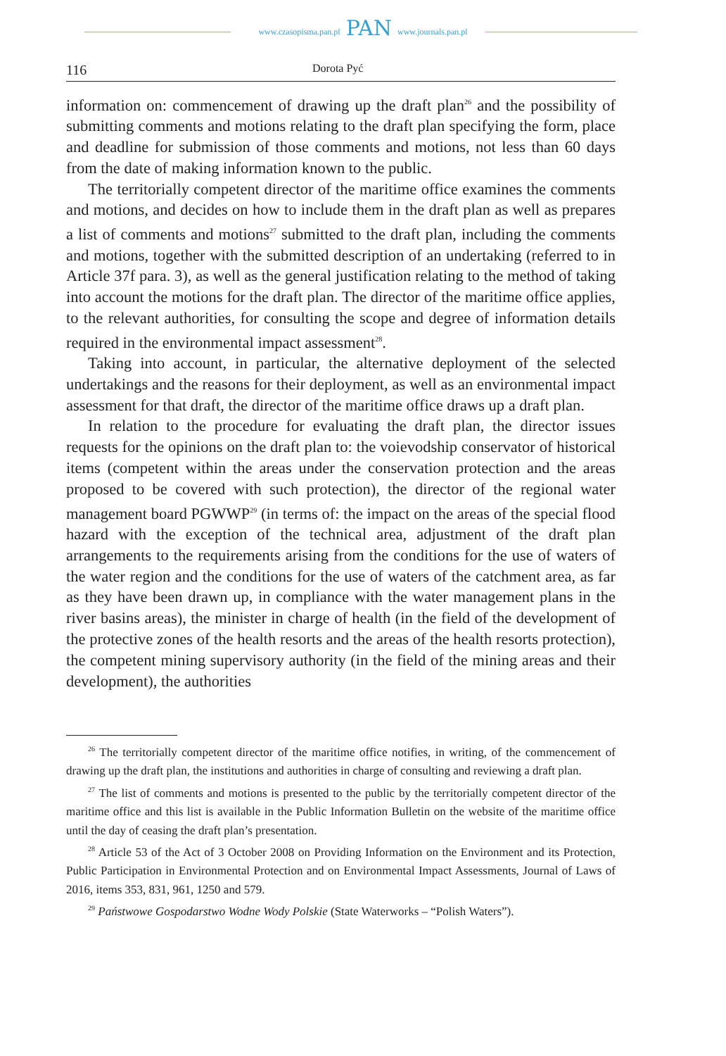www.czasopisma.pan.pl
PAN
www.journals.pan.pl
116
Dorota Pyć
information on: commencement of drawing up the draft plan<sup>26</sup> and the possibility of submitting comments and motions relating to the draft plan specifying the form, place and deadline for submission of those comments and motions, not less than 60 days from the date of making information known to the public.
The territorially competent director of the maritime office examines the comments and motions, and decides on how to include them in the draft plan as well as prepares a list of comments and motions<sup>27</sup> submitted to the draft plan, including the comments and motions, together with the submitted description of an undertaking (referred to in Article 37f para. 3), as well as the general justification relating to the method of taking into account the motions for the draft plan. The director of the maritime office applies, to the relevant authorities, for consulting the scope and degree of information details required in the environmental impact assessment<sup>28</sup>.
Taking into account, in particular, the alternative deployment of the selected undertakings and the reasons for their deployment, as well as an environmental impact assessment for that draft, the director of the maritime office draws up a draft plan.
In relation to the procedure for evaluating the draft plan, the director issues requests for the opinions on the draft plan to: the voievodship conservator of historical items (competent within the areas under the conservation protection and the areas proposed to be covered with such protection), the director of the regional water management board PGWWP<sup>29</sup> (in terms of: the impact on the areas of the special flood hazard with the exception of the technical area, adjustment of the draft plan arrangements to the requirements arising from the conditions for the use of waters of the water region and the conditions for the use of waters of the catchment area, as far as they have been drawn up, in compliance with the water management plans in the river basins areas), the minister in charge of health (in the field of the development of the protective zones of the health resorts and the areas of the health resorts protection), the competent mining supervisory authority (in the field of the mining areas and their development), the authorities
<sup>26</sup> The territorially competent director of the maritime office notifies, in writing, of the commencement of drawing up the draft plan, the institutions and authorities in charge of consulting and reviewing a draft plan.
<sup>27</sup> The list of comments and motions is presented to the public by the territorially competent director of the maritime office and this list is available in the Public Information Bulletin on the website of the maritime office until the day of ceasing the draft plan’s presentation.
<sup>28</sup> Article 53 of the Act of 3 October 2008 on Providing Information on the Environment and its Protection, Public Participation in Environmental Protection and on Environmental Impact Assessments, Journal of Laws of 2016, items 353, 831, 961, 1250 and 579.
<sup>29</sup> Państwowe Gospodarstwo Wodne Wody Polskie (State Waterworks – “Polish Waters”).